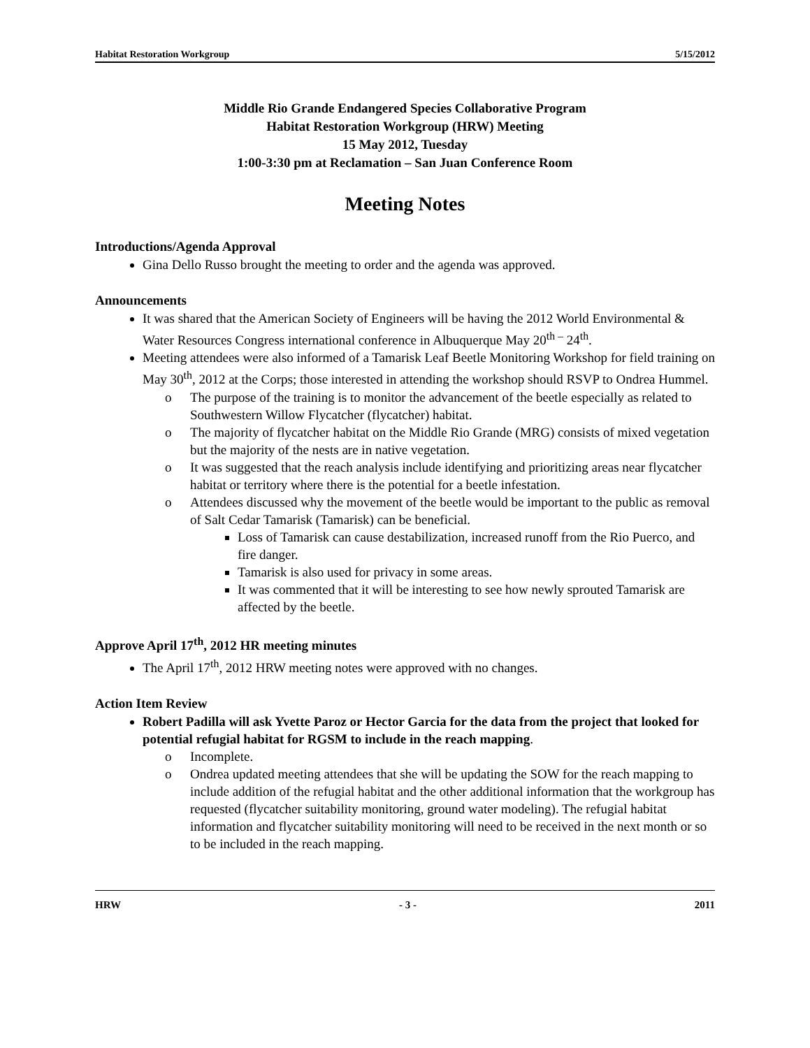Habitat Restoration Workgroup 5/15/2012
Middle Rio Grande Endangered Species Collaborative Program
Habitat Restoration Workgroup (HRW) Meeting
15 May 2012, Tuesday
1:00-3:30 pm at Reclamation – San Juan Conference Room
Meeting Notes
Introductions/Agenda Approval
Gina Dello Russo brought the meeting to order and the agenda was approved.
Announcements
It was shared that the American Society of Engineers will be having the 2012 World Environmental & Water Resources Congress international conference in Albuquerque May 20<sup>th –</sup> 24<sup>th</sup>.
Meeting attendees were also informed of a Tamarisk Leaf Beetle Monitoring Workshop for field training on May 30<sup>th</sup>, 2012 at the Corps; those interested in attending the workshop should RSVP to Ondrea Hummel.
o The purpose of the training is to monitor the advancement of the beetle especially as related to Southwestern Willow Flycatcher (flycatcher) habitat.
o The majority of flycatcher habitat on the Middle Rio Grande (MRG) consists of mixed vegetation but the majority of the nests are in native vegetation.
o It was suggested that the reach analysis include identifying and prioritizing areas near flycatcher habitat or territory where there is the potential for a beetle infestation.
o Attendees discussed why the movement of the beetle would be important to the public as removal of Salt Cedar Tamarisk (Tamarisk) can be beneficial.
Loss of Tamarisk can cause destabilization, increased runoff from the Rio Puerco, and fire danger.
Tamarisk is also used for privacy in some areas.
It was commented that it will be interesting to see how newly sprouted Tamarisk are affected by the beetle.
Approve April 17<sup>th</sup>, 2012 HR meeting minutes
The April 17<sup>th</sup>, 2012 HRW meeting notes were approved with no changes.
Action Item Review
Robert Padilla will ask Yvette Paroz or Hector Garcia for the data from the project that looked for potential refugial habitat for RGSM to include in the reach mapping.
o Incomplete.
o Ondrea updated meeting attendees that she will be updating the SOW for the reach mapping to include addition of the refugial habitat and the other additional information that the workgroup has requested (flycatcher suitability monitoring, ground water modeling). The refugial habitat information and flycatcher suitability monitoring will need to be received in the next month or so to be included in the reach mapping.
HRW - 3 - 2011